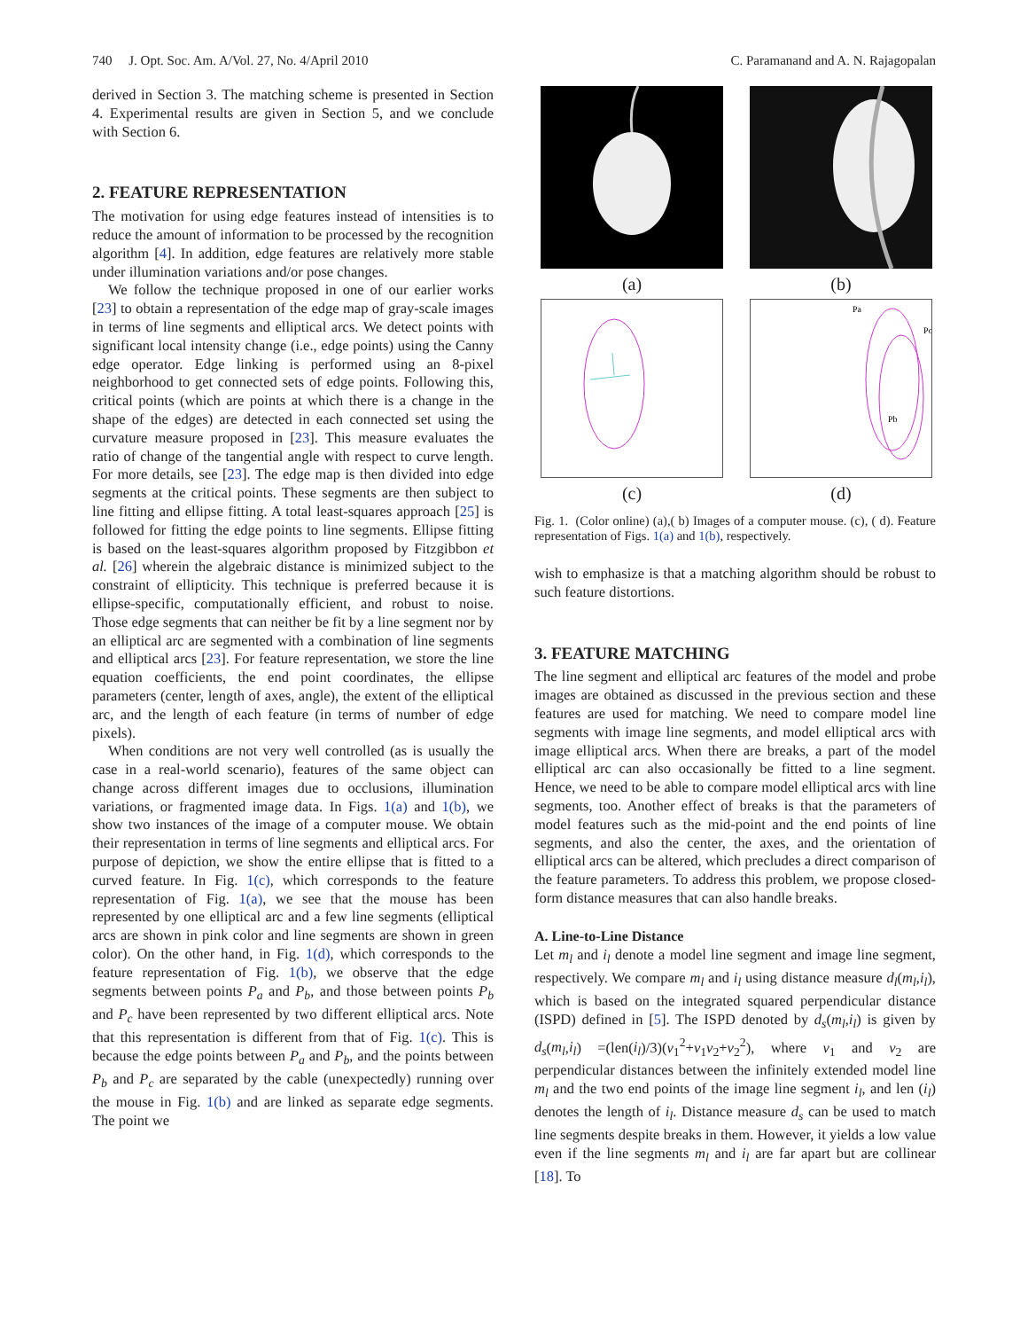740 J. Opt. Soc. Am. A/Vol. 27, No. 4/April 2010 C. Paramanand and A. N. Rajagopalan
derived in Section 3. The matching scheme is presented in Section 4. Experimental results are given in Section 5, and we conclude with Section 6.
2. FEATURE REPRESENTATION
The motivation for using edge features instead of intensities is to reduce the amount of information to be processed by the recognition algorithm [4]. In addition, edge features are relatively more stable under illumination variations and/or pose changes.
We follow the technique proposed in one of our earlier works [23] to obtain a representation of the edge map of gray-scale images in terms of line segments and elliptical arcs. We detect points with significant local intensity change (i.e., edge points) using the Canny edge operator. Edge linking is performed using an 8-pixel neighborhood to get connected sets of edge points. Following this, critical points (which are points at which there is a change in the shape of the edges) are detected in each connected set using the curvature measure proposed in [23]. This measure evaluates the ratio of change of the tangential angle with respect to curve length. For more details, see [23]. The edge map is then divided into edge segments at the critical points. These segments are then subject to line fitting and ellipse fitting. A total least-squares approach [25] is followed for fitting the edge points to line segments. Ellipse fitting is based on the least-squares algorithm proposed by Fitzgibbon et al. [26] wherein the algebraic distance is minimized subject to the constraint of ellipticity. This technique is preferred because it is ellipse-specific, computationally efficient, and robust to noise. Those edge segments that can neither be fit by a line segment nor by an elliptical arc are segmented with a combination of line segments and elliptical arcs [23]. For feature representation, we store the line equation coefficients, the end point coordinates, the ellipse parameters (center, length of axes, angle), the extent of the elliptical arc, and the length of each feature (in terms of number of edge pixels).
When conditions are not very well controlled (as is usually the case in a real-world scenario), features of the same object can change across different images due to occlusions, illumination variations, or fragmented image data. In Figs. 1(a) and 1(b), we show two instances of the image of a computer mouse. We obtain their representation in terms of line segments and elliptical arcs. For purpose of depiction, we show the entire ellipse that is fitted to a curved feature. In Fig. 1(c), which corresponds to the feature representation of Fig. 1(a), we see that the mouse has been represented by one elliptical arc and a few line segments (elliptical arcs are shown in pink color and line segments are shown in green color). On the other hand, in Fig. 1(d), which corresponds to the feature representation of Fig. 1(b), we observe that the edge segments between points P<sub>a</sub> and P<sub>b</sub>, and those between points P<sub>b</sub> and P<sub>c</sub> have been represented by two different elliptical arcs. Note that this representation is different from that of Fig. 1(c). This is because the edge points between P<sub>a</sub> and P<sub>b</sub>, and the points between P<sub>b</sub> and P<sub>c</sub> are separated by the cable (unexpectedly) running over the mouse in Fig. 1(b) and are linked as separate edge segments. The point we
(a)
(b)
Pa
Pc
Pb
(c)
(d)
Fig. 1. (Color online) (a),( b) Images of a computer mouse. (c), ( d). Feature representation of Figs. 1(a) and 1(b), respectively.
wish to emphasize is that a matching algorithm should be robust to such feature distortions.
3. FEATURE MATCHING
The line segment and elliptical arc features of the model and probe images are obtained as discussed in the previous section and these features are used for matching. We need to compare model line segments with image line segments, and model elliptical arcs with image elliptical arcs. When there are breaks, a part of the model elliptical arc can also occasionally be fitted to a line segment. Hence, we need to be able to compare model elliptical arcs with line segments, too. Another effect of breaks is that the parameters of model features such as the mid-point and the end points of line segments, and also the center, the axes, and the orientation of elliptical arcs can be altered, which precludes a direct comparison of the feature parameters. To address this problem, we propose closed-form distance measures that can also handle breaks.
A. Line-to-Line Distance
Let m<sub>l</sub> and i<sub>l</sub> denote a model line segment and image line segment, respectively. We compare m<sub>l</sub> and i<sub>l</sub> using distance measure d<sub>l</sub>(m<sub>l</sub>,i<sub>l</sub>), which is based on the integrated squared perpendicular distance (ISPD) defined in [5]. The ISPD denoted by d<sub>s</sub>(m<sub>l</sub>,i<sub>l</sub>) is given by d<sub>s</sub>(m<sub>l</sub>,i<sub>l</sub>) =(len(i<sub>l</sub>)/3)(v<sub>1</sub><sup>2</sup>+v<sub>1</sub>v<sub>2</sub>+v<sub>2</sub><sup>2</sup>), where v<sub>1</sub> and v<sub>2</sub> are perpendicular distances between the infinitely extended model line m<sub>l</sub> and the two end points of the image line segment i<sub>l</sub>, and len (i<sub>l</sub>) denotes the length of i<sub>l</sub>. Distance measure d<sub>s</sub> can be used to match line segments despite breaks in them. However, it yields a low value even if the line segments m<sub>l</sub> and i<sub>l</sub> are far apart but are collinear [18]. To